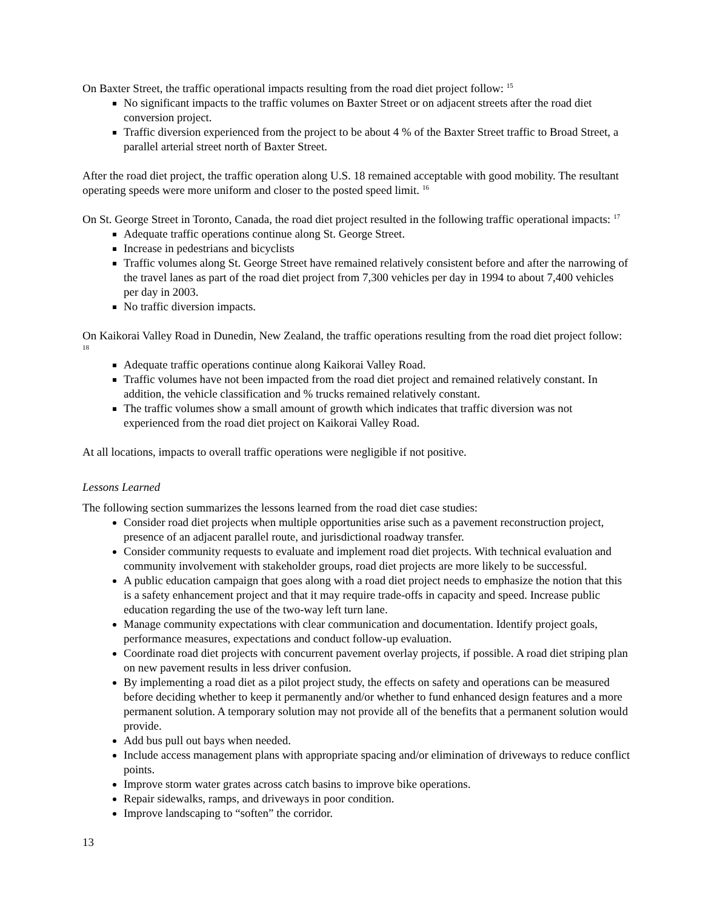On Baxter Street, the traffic operational impacts resulting from the road diet project follow: <sup>15</sup>
No significant impacts to the traffic volumes on Baxter Street or on adjacent streets after the road diet conversion project.
Traffic diversion experienced from the project to be about 4 % of the Baxter Street traffic to Broad Street, a parallel arterial street north of Baxter Street.
After the road diet project, the traffic operation along U.S. 18 remained acceptable with good mobility. The resultant operating speeds were more uniform and closer to the posted speed limit. <sup>16</sup>
On St. George Street in Toronto, Canada, the road diet project resulted in the following traffic operational impacts: <sup>17</sup>
Adequate traffic operations continue along St. George Street.
Increase in pedestrians and bicyclists
Traffic volumes along St. George Street have remained relatively consistent before and after the narrowing of the travel lanes as part of the road diet project from 7,300 vehicles per day in 1994 to about 7,400 vehicles per day in 2003.
No traffic diversion impacts.
On Kaikorai Valley Road in Dunedin, New Zealand, the traffic operations resulting from the road diet project follow: <sup>18</sup>
Adequate traffic operations continue along Kaikorai Valley Road.
Traffic volumes have not been impacted from the road diet project and remained relatively constant. In addition, the vehicle classification and % trucks remained relatively constant.
The traffic volumes show a small amount of growth which indicates that traffic diversion was not experienced from the road diet project on Kaikorai Valley Road.
At all locations, impacts to overall traffic operations were negligible if not positive.
Lessons Learned
The following section summarizes the lessons learned from the road diet case studies:
Consider road diet projects when multiple opportunities arise such as a pavement reconstruction project, presence of an adjacent parallel route, and jurisdictional roadway transfer.
Consider community requests to evaluate and implement road diet projects. With technical evaluation and community involvement with stakeholder groups, road diet projects are more likely to be successful.
A public education campaign that goes along with a road diet project needs to emphasize the notion that this is a safety enhancement project and that it may require trade-offs in capacity and speed. Increase public education regarding the use of the two-way left turn lane.
Manage community expectations with clear communication and documentation. Identify project goals, performance measures, expectations and conduct follow-up evaluation.
Coordinate road diet projects with concurrent pavement overlay projects, if possible. A road diet striping plan on new pavement results in less driver confusion.
By implementing a road diet as a pilot project study, the effects on safety and operations can be measured before deciding whether to keep it permanently and/or whether to fund enhanced design features and a more permanent solution. A temporary solution may not provide all of the benefits that a permanent solution would provide.
Add bus pull out bays when needed.
Include access management plans with appropriate spacing and/or elimination of driveways to reduce conflict points.
Improve storm water grates across catch basins to improve bike operations.
Repair sidewalks, ramps, and driveways in poor condition.
Improve landscaping to “soften” the corridor.
13